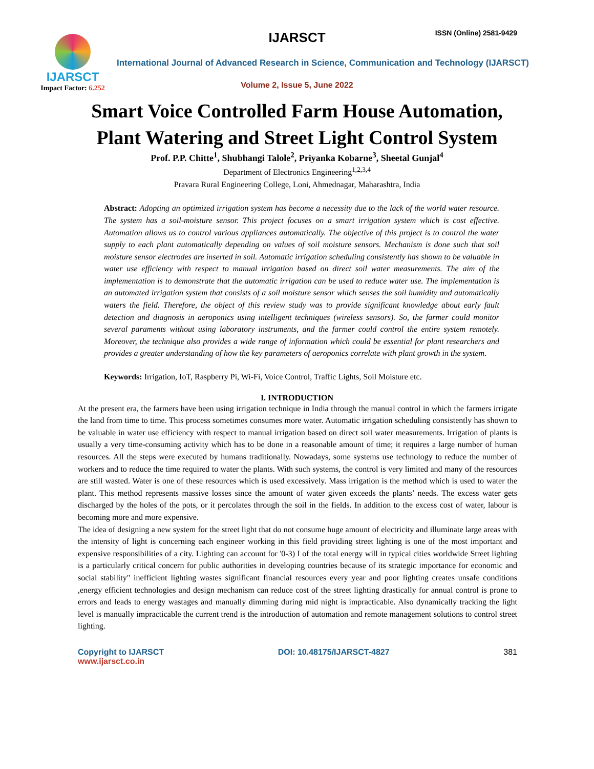IJARSCT ISSN (Online) 2581-9429
IJARSCT
Impact Factor: 6.252
International Journal of Advanced Research in Science, Communication and Technology (IJARSCT)
Volume 2, Issue 5, June 2022
Smart Voice Controlled Farm House Automation,
Plant Watering and Street Light Control System
Prof. P.P. Chitte<sup>1</sup>, Shubhangi Talole<sup>2</sup>, Priyanka Kobarne<sup>3</sup>, Sheetal Gunjal<sup>4</sup>
Department of Electronics Engineering<sup>1,2,3,4</sup>
Pravara Rural Engineering College, Loni, Ahmednagar, Maharashtra, India
Abstract: Adopting an optimized irrigation system has become a necessity due to the lack of the world water resource. The system has a soil-moisture sensor. This project focuses on a smart irrigation system which is cost effective. Automation allows us to control various appliances automatically. The objective of this project is to control the water supply to each plant automatically depending on values of soil moisture sensors. Mechanism is done such that soil moisture sensor electrodes are inserted in soil. Automatic irrigation scheduling consistently has shown to be valuable in water use efficiency with respect to manual irrigation based on direct soil water measurements. The aim of the implementation is to demonstrate that the automatic irrigation can be used to reduce water use. The implementation is an automated irrigation system that consists of a soil moisture sensor which senses the soil humidity and automatically waters the field. Therefore, the object of this review study was to provide significant knowledge about early fault detection and diagnosis in aeroponics using intelligent techniques (wireless sensors). So, the farmer could monitor several paraments without using laboratory instruments, and the farmer could control the entire system remotely. Moreover, the technique also provides a wide range of information which could be essential for plant researchers and provides a greater understanding of how the key parameters of aeroponics correlate with plant growth in the system.
Keywords: Irrigation, IoT, Raspberry Pi, Wi-Fi, Voice Control, Traffic Lights, Soil Moisture etc.
I. INTRODUCTION
At the present era, the farmers have been using irrigation technique in India through the manual control in which the farmers irrigate the land from time to time. This process sometimes consumes more water. Automatic irrigation scheduling consistently has shown to be valuable in water use efficiency with respect to manual irrigation based on direct soil water measurements. Irrigation of plants is usually a very time-consuming activity which has to be done in a reasonable amount of time; it requires a large number of human resources. All the steps were executed by humans traditionally. Nowadays, some systems use technology to reduce the number of workers and to reduce the time required to water the plants. With such systems, the control is very limited and many of the resources are still wasted. Water is one of these resources which is used excessively. Mass irrigation is the method which is used to water the plant. This method represents massive losses since the amount of water given exceeds the plants’ needs. The excess water gets discharged by the holes of the pots, or it percolates through the soil in the fields. In addition to the excess cost of water, labour is becoming more and more expensive.
The idea of designing a new system for the street light that do not consume huge amount of electricity and illuminate large areas with the intensity of light is concerning each engineer working in this field providing street lighting is one of the most important and expensive responsibilities of a city. Lighting can account for '0-3) I of the total energy will in typical cities worldwide Street lighting is a particularly critical concern for public authorities in developing countries because of its strategic importance for economic and social stability" inefficient lighting wastes significant financial resources every year and poor lighting creates unsafe conditions ,energy efficient technologies and design mechanism can reduce cost of the street lighting drastically for annual control is prone to errors and leads to energy wastages and manually dimming during mid night is impracticable. Also dynamically tracking the light level is manually impracticable the current trend is the introduction of automation and remote management solutions to control street lighting.
Copyright to IJARSCT
www.ijarsct.co.in
DOI: 10.48175/IJARSCT-4827 381